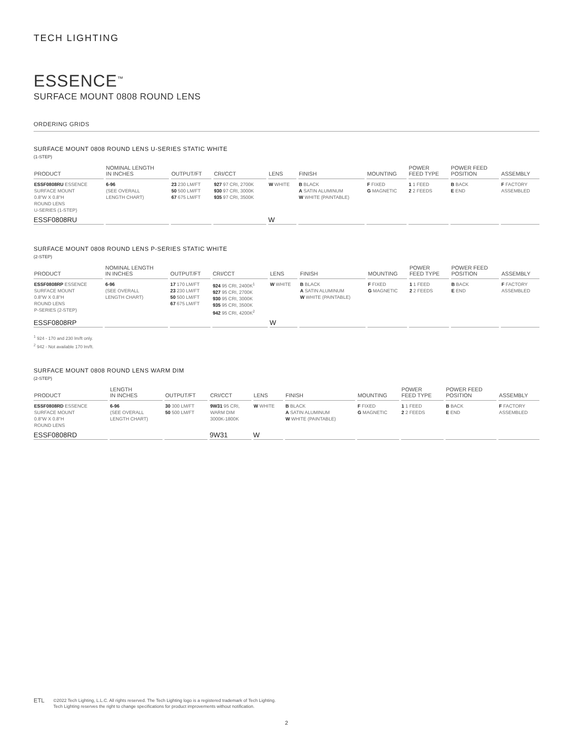TECH LIGHTING
ESSENCE<sup>™</sup>
SURFACE MOUNT 0808 ROUND LENS
ORDERING GRIDS
SURFACE MOUNT 0808 ROUND LENS U-SERIES STATIC WHITE
(1-STEP)
| PRODUCT | NOMINAL LENGTH IN INCHES | OUTPUT/FT | CRI/CCT | LENS | FINISH | MOUNTING | POWER FEED TYPE | POWER FEED POSITION | ASSEMBLY |
| --- | --- | --- | --- | --- | --- | --- | --- | --- | --- |
| ESSF0808RU ESSENCE SURFACE MOUNT 0.8"W X 0.8"H ROUND LENS U-SERIES (1-STEP) | 6-96 (SEE OVERALL LENGTH CHART) | 23 230 LM/FT 50 500 LM/FT 67 675 LM/FT | 927 97 CRI, 2700K 930 97 CRI, 3000K 935 97 CRI, 3500K | W WHITE | B BLACK A SATIN ALUMINUM W WHITE (PAINTABLE) | F FIXED G MAGNETIC | 1 1 FEED 2 2 FEEDS | B BACK E END | F FACTORY ASSEMBLED |
| ESSF0808RU | | | | W | | | | | |
SURFACE MOUNT 0808 ROUND LENS P-SERIES STATIC WHITE
(2-STEP)
| PRODUCT | NOMINAL LENGTH IN INCHES | OUTPUT/FT | CRI/CCT | LENS | FINISH | MOUNTING | POWER FEED TYPE | POWER FEED POSITION | ASSEMBLY |
| --- | --- | --- | --- | --- | --- | --- | --- | --- | --- |
| ESSF0808RP ESSENCE SURFACE MOUNT 0.8"W X 0.8"H ROUND LENS P-SERIES (2-STEP) | 6-96 (SEE OVERALL LENGTH CHART) | 17 170 LM/FT 23 230 LM/FT 50 500 LM/FT 67 675 LM/FT | 924 95 CRI, 2400K<sup>1</sup> 927 95 CRI, 2700K 930 95 CRI, 3000K 935 95 CRI, 3500K 942 95 CRI, 4200K<sup>2</sup> | W WHITE | B BLACK A SATIN ALUMINUM W WHITE (PAINTABLE) | F FIXED G MAGNETIC | 1 1 FEED 2 2 FEEDS | B BACK E END | F FACTORY ASSEMBLED |
| ESSF0808RP | | | | W | | | | | |
<sup>1</sup> 924 - 170 and 230 lm/ft only.
<sup>2</sup> 942 - Not available 170 lm/ft.
SURFACE MOUNT 0808 ROUND LENS WARM DIM
(2-STEP)
| PRODUCT | LENGTH IN INCHES | OUTPUT/FT | CRI/CCT | LENS | FINISH | MOUNTING | POWER FEED TYPE | POWER FEED POSITION | ASSEMBLY |
| --- | --- | --- | --- | --- | --- | --- | --- | --- | --- |
| ESSF0808RD ESSENCE SURFACE MOUNT 0.8"W X 0.8"H ROUND LENS | 6-96 (SEE OVERALL LENGTH CHART) | 30 300 LM/FT 50 500 LM/FT | 9W31 95 CRI, WARM DIM 3000K-1800K | W WHITE | B BLACK A SATIN ALUMINUM W WHITE (PAINTABLE) | F FIXED G MAGNETIC | 1 1 FEED 2 2 FEEDS | B BACK E END | F FACTORY ASSEMBLED |
| ESSF0808RD | | | 9W31 | W | | | | | |
ETL
©2022 Tech Lighting, L.L.C. All rights reserved. The Tech Lighting logo is a registered trademark of Tech Lighting.
Tech Lighting reserves the right to change specifications for product improvements without notification.
2